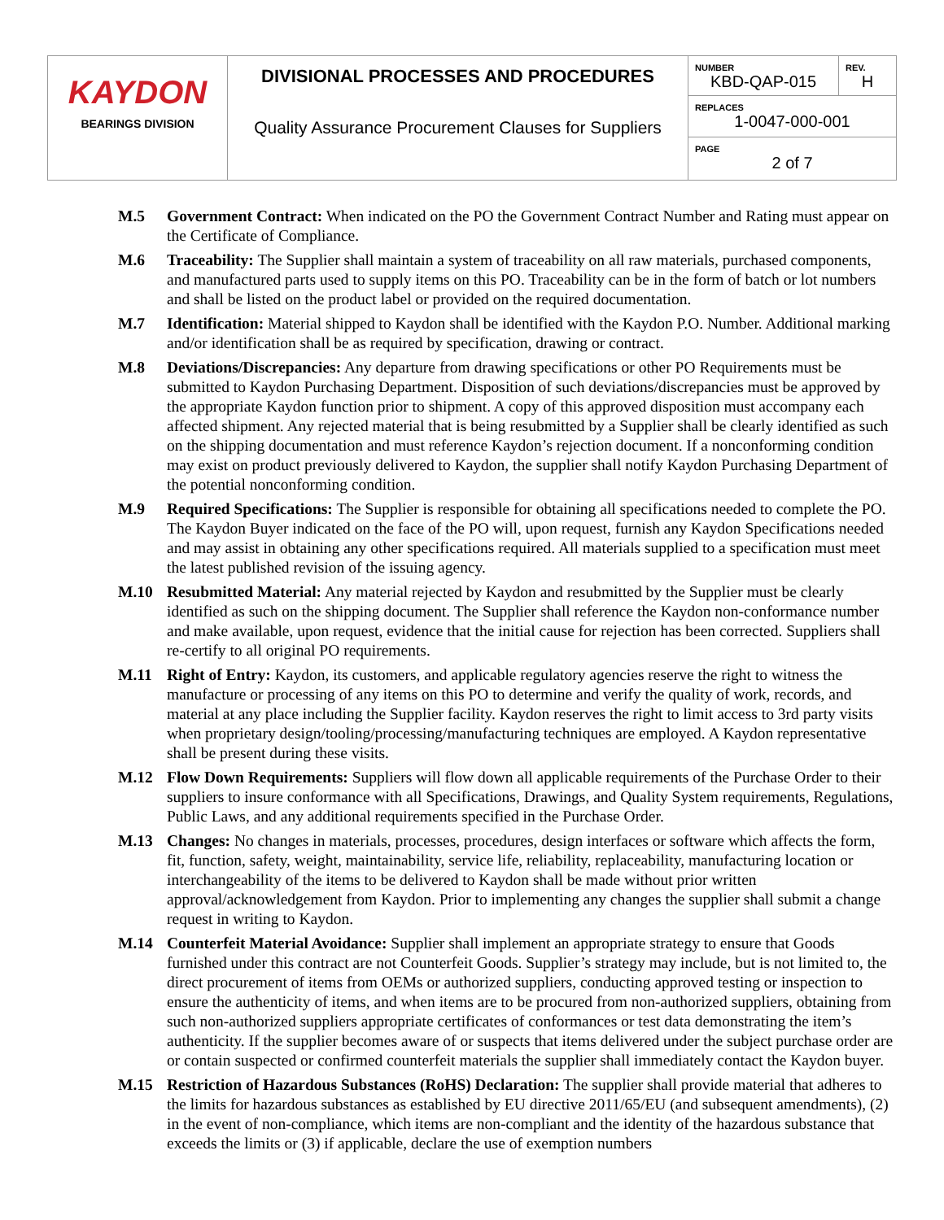| KAYDON BEARINGS DIVISION | DIVISIONAL PROCESSES AND PROCEDURES Quality Assurance Procurement Clauses for Suppliers | NUMBER KBD-QAP-015 | REV. H |
| | | REPLACES 1-0047-000-001 | |
| | | PAGE 2 of 7 | |
M.5 Government Contract: When indicated on the PO the Government Contract Number and Rating must appear on the Certificate of Compliance.
M.6 Traceability: The Supplier shall maintain a system of traceability on all raw materials, purchased components, and manufactured parts used to supply items on this PO. Traceability can be in the form of batch or lot numbers and shall be listed on the product label or provided on the required documentation.
M.7 Identification: Material shipped to Kaydon shall be identified with the Kaydon P.O. Number. Additional marking and/or identification shall be as required by specification, drawing or contract.
M.8 Deviations/Discrepancies: Any departure from drawing specifications or other PO Requirements must be submitted to Kaydon Purchasing Department. Disposition of such deviations/discrepancies must be approved by the appropriate Kaydon function prior to shipment. A copy of this approved disposition must accompany each affected shipment. Any rejected material that is being resubmitted by a Supplier shall be clearly identified as such on the shipping documentation and must reference Kaydon’s rejection document. If a nonconforming condition may exist on product previously delivered to Kaydon, the supplier shall notify Kaydon Purchasing Department of the potential nonconforming condition.
M.9 Required Specifications: The Supplier is responsible for obtaining all specifications needed to complete the PO. The Kaydon Buyer indicated on the face of the PO will, upon request, furnish any Kaydon Specifications needed and may assist in obtaining any other specifications required. All materials supplied to a specification must meet the latest published revision of the issuing agency.
M.10 Resubmitted Material: Any material rejected by Kaydon and resubmitted by the Supplier must be clearly identified as such on the shipping document. The Supplier shall reference the Kaydon non-conformance number and make available, upon request, evidence that the initial cause for rejection has been corrected. Suppliers shall re-certify to all original PO requirements.
M.11 Right of Entry: Kaydon, its customers, and applicable regulatory agencies reserve the right to witness the manufacture or processing of any items on this PO to determine and verify the quality of work, records, and material at any place including the Supplier facility. Kaydon reserves the right to limit access to 3rd party visits when proprietary design/tooling/processing/manufacturing techniques are employed. A Kaydon representative shall be present during these visits.
M.12 Flow Down Requirements: Suppliers will flow down all applicable requirements of the Purchase Order to their suppliers to insure conformance with all Specifications, Drawings, and Quality System requirements, Regulations, Public Laws, and any additional requirements specified in the Purchase Order.
M.13 Changes: No changes in materials, processes, procedures, design interfaces or software which affects the form, fit, function, safety, weight, maintainability, service life, reliability, replaceability, manufacturing location or interchangeability of the items to be delivered to Kaydon shall be made without prior written approval/acknowledgement from Kaydon. Prior to implementing any changes the supplier shall submit a change request in writing to Kaydon.
M.14 Counterfeit Material Avoidance: Supplier shall implement an appropriate strategy to ensure that Goods furnished under this contract are not Counterfeit Goods. Supplier’s strategy may include, but is not limited to, the direct procurement of items from OEMs or authorized suppliers, conducting approved testing or inspection to ensure the authenticity of items, and when items are to be procured from non-authorized suppliers, obtaining from such non-authorized suppliers appropriate certificates of conformances or test data demonstrating the item’s authenticity. If the supplier becomes aware of or suspects that items delivered under the subject purchase order are or contain suspected or confirmed counterfeit materials the supplier shall immediately contact the Kaydon buyer.
M.15 Restriction of Hazardous Substances (RoHS) Declaration: The supplier shall provide material that adheres to the limits for hazardous substances as established by EU directive 2011/65/EU (and subsequent amendments), (2) in the event of non-compliance, which items are non-compliant and the identity of the hazardous substance that exceeds the limits or (3) if applicable, declare the use of exemption numbers